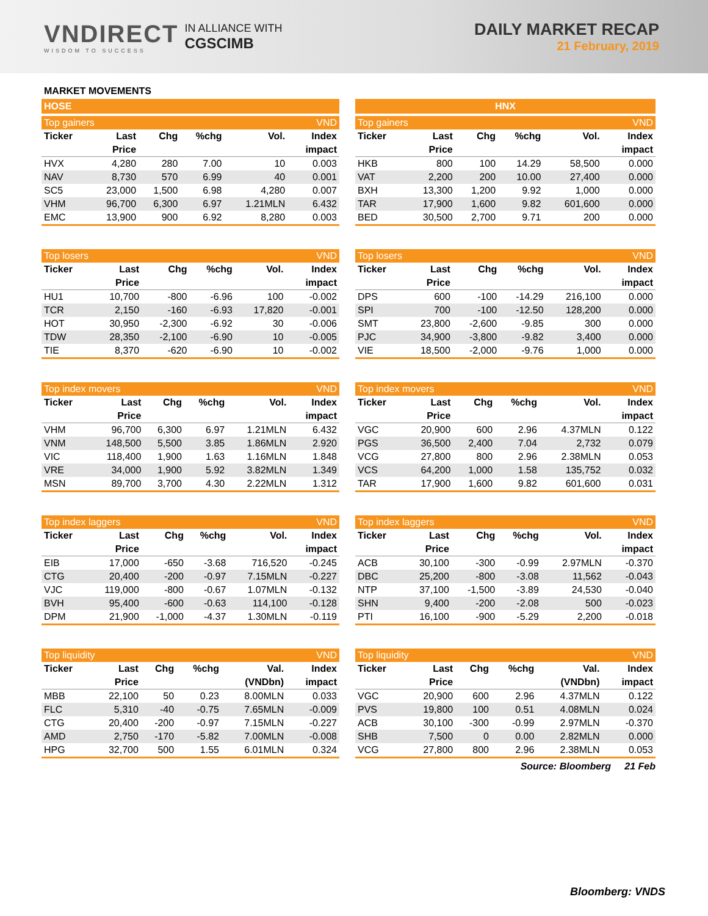VNDIRECT
WISDOM TO SUCCESS
IN ALLIANCE WITH
CGSCIMB
DAILY MARKET RECAP
21 February, 2019
MARKET MOVEMENTS
HOSE
| Top gainers | | | | | VND |
| --- | --- | --- | --- | --- | --- |
| Ticker | Last | Chg | %chg | Vol. | Index |
| | Price | | | | impact |
| HVX | 4,280 | 280 | 7.00 | 10 | 0.003 |
| NAV | 8,730 | 570 | 6.99 | 40 | 0.001 |
| SC5 | 23,000 | 1,500 | 6.98 | 4,280 | 0.007 |
| VHM | 96,700 | 6,300 | 6.97 | 1.21MLN | 6.432 |
| EMC | 13,900 | 900 | 6.92 | 8,280 | 0.003 |
| Top losers | | | | | VND |
| --- | --- | --- | --- | --- | --- |
| Ticker | Last | Chg | %chg | Vol. | Index |
| | Price | | | | impact |
| HU1 | 10,700 | -800 | -6.96 | 100 | -0.002 |
| TCR | 2,150 | -160 | -6.93 | 17,820 | -0.001 |
| HOT | 30,950 | -2,300 | -6.92 | 30 | -0.006 |
| TDW | 28,350 | -2,100 | -6.90 | 10 | -0.005 |
| TIE | 8,370 | -620 | -6.90 | 10 | -0.002 |
| Top index movers | | | | | VND |
| --- | --- | --- | --- | --- | --- |
| Ticker | Last | Chg | %chg | Vol. | Index |
| | Price | | | | impact |
| VHM | 96,700 | 6,300 | 6.97 | 1.21MLN | 6.432 |
| VNM | 148,500 | 5,500 | 3.85 | 1.86MLN | 2.920 |
| VIC | 118,400 | 1,900 | 1.63 | 1.16MLN | 1.848 |
| VRE | 34,000 | 1,900 | 5.92 | 3.82MLN | 1.349 |
| MSN | 89,700 | 3,700 | 4.30 | 2.22MLN | 1.312 |
| Top index laggers | | | | | VND |
| --- | --- | --- | --- | --- | --- |
| Ticker | Last | Chg | %chg | Vol. | Index |
| | Price | | | | impact |
| EIB | 17,000 | -650 | -3.68 | 716,520 | -0.245 |
| CTG | 20,400 | -200 | -0.97 | 7.15MLN | -0.227 |
| VJC | 119,000 | -800 | -0.67 | 1.07MLN | -0.132 |
| BVH | 95,400 | -600 | -0.63 | 114,100 | -0.128 |
| DPM | 21,900 | -1,000 | -4.37 | 1.30MLN | -0.119 |
| Top liquidity | | | | | VND |
| --- | --- | --- | --- | --- | --- |
| Ticker | Last | Chg | %chg | Val. | Index |
| | Price | | | (VNDbn) | impact |
| MBB | 22,100 | 50 | 0.23 | 8.00MLN | 0.033 |
| FLC | 5,310 | -40 | -0.75 | 7.65MLN | -0.009 |
| CTG | 20,400 | -200 | -0.97 | 7.15MLN | -0.227 |
| AMD | 2,750 | -170 | -5.82 | 7.00MLN | -0.008 |
| HPG | 32,700 | 500 | 1.55 | 6.01MLN | 0.324 |
HNX
| Top gainers | | | | | VND |
| --- | --- | --- | --- | --- | --- |
| Ticker | Last | Chg | %chg | Vol. | Index |
| | Price | | | | impact |
| HKB | 800 | 100 | 14.29 | 58,500 | 0.000 |
| VAT | 2,200 | 200 | 10.00 | 27,400 | 0.000 |
| BXH | 13,300 | 1,200 | 9.92 | 1,000 | 0.000 |
| TAR | 17,900 | 1,600 | 9.82 | 601,600 | 0.000 |
| BED | 30,500 | 2,700 | 9.71 | 200 | 0.000 |
| Top losers | | | | | VND |
| --- | --- | --- | --- | --- | --- |
| Ticker | Last | Chg | %chg | Vol. | Index |
| | Price | | | | impact |
| DPS | 600 | -100 | -14.29 | 216,100 | 0.000 |
| SPI | 700 | -100 | -12.50 | 128,200 | 0.000 |
| SMT | 23,800 | -2,600 | -9.85 | 300 | 0.000 |
| PJC | 34,900 | -3,800 | -9.82 | 3,400 | 0.000 |
| VIE | 18,500 | -2,000 | -9.76 | 1,000 | 0.000 |
| Top index movers | | | | | VND |
| --- | --- | --- | --- | --- | --- |
| Ticker | Last | Chg | %chg | Vol. | Index |
| | Price | | | | impact |
| VGC | 20,900 | 600 | 2.96 | 4.37MLN | 0.122 |
| PGS | 36,500 | 2,400 | 7.04 | 2,732 | 0.079 |
| VCG | 27,800 | 800 | 2.96 | 2.38MLN | 0.053 |
| VCS | 64,200 | 1,000 | 1.58 | 135,752 | 0.032 |
| TAR | 17,900 | 1,600 | 9.82 | 601,600 | 0.031 |
| Top index laggers | | | | | VND |
| --- | --- | --- | --- | --- | --- |
| Ticker | Last | Chg | %chg | Vol. | Index |
| | Price | | | | impact |
| ACB | 30,100 | -300 | -0.99 | 2.97MLN | -0.370 |
| DBC | 25,200 | -800 | -3.08 | 11,562 | -0.043 |
| NTP | 37,100 | -1,500 | -3.89 | 24,530 | -0.040 |
| SHN | 9,400 | -200 | -2.08 | 500 | -0.023 |
| PTI | 16,100 | -900 | -5.29 | 2,200 | -0.018 |
| Top liquidity | | | | | VND |
| --- | --- | --- | --- | --- | --- |
| Ticker | Last | Chg | %chg | Val. | Index |
| | Price | | | (VNDbn) | impact |
| VGC | 20,900 | 600 | 2.96 | 4.37MLN | 0.122 |
| PVS | 19,800 | 100 | 0.51 | 4.08MLN | 0.024 |
| ACB | 30,100 | -300 | -0.99 | 2.97MLN | -0.370 |
| SHB | 7,500 | 0 | 0.00 | 2.82MLN | 0.000 |
| VCG | 27,800 | 800 | 2.96 | 2.38MLN | 0.053 |
Source: Bloomberg 21 Feb
Bloomberg: VNDS